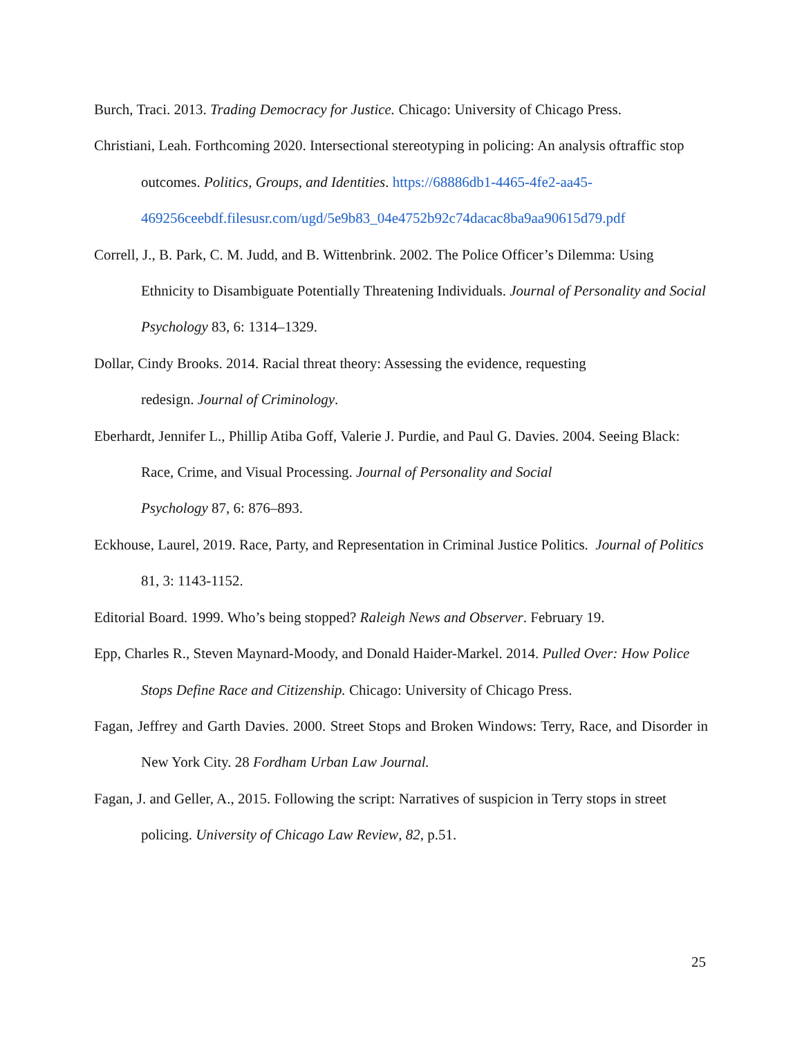Burch, Traci. 2013. Trading Democracy for Justice. Chicago: University of Chicago Press.
Christiani, Leah. Forthcoming 2020. Intersectional stereotyping in policing: An analysis oftraffic stop outcomes. Politics, Groups, and Identities. https://68886db1-4465-4fe2-aa45-469256ceebdf.filesusr.com/ugd/5e9b83_04e4752b92c74dacac8ba9aa90615d79.pdf
Correll, J., B. Park, C. M. Judd, and B. Wittenbrink. 2002. The Police Officer’s Dilemma: Using Ethnicity to Disambiguate Potentially Threatening Individuals. Journal of Personality and Social Psychology 83, 6: 1314–1329.
Dollar, Cindy Brooks. 2014. Racial threat theory: Assessing the evidence, requesting
redesign. Journal of Criminology.
Eberhardt, Jennifer L., Phillip Atiba Goff, Valerie J. Purdie, and Paul G. Davies. 2004. Seeing Black: Race, Crime, and Visual Processing. Journal of Personality and Social
Psychology 87, 6: 876–893.
Eckhouse, Laurel, 2019. Race, Party, and Representation in Criminal Justice Politics. Journal of Politics 81, 3: 1143-1152.
Editorial Board. 1999. Who’s being stopped? Raleigh News and Observer. February 19.
Epp, Charles R., Steven Maynard-Moody, and Donald Haider-Markel. 2014. Pulled Over: How Police Stops Define Race and Citizenship. Chicago: University of Chicago Press.
Fagan, Jeffrey and Garth Davies. 2000. Street Stops and Broken Windows: Terry, Race, and Disorder in New York City. 28 Fordham Urban Law Journal.
Fagan, J. and Geller, A., 2015. Following the script: Narratives of suspicion in Terry stops in street policing. University of Chicago Law Review, 82, p.51.
25